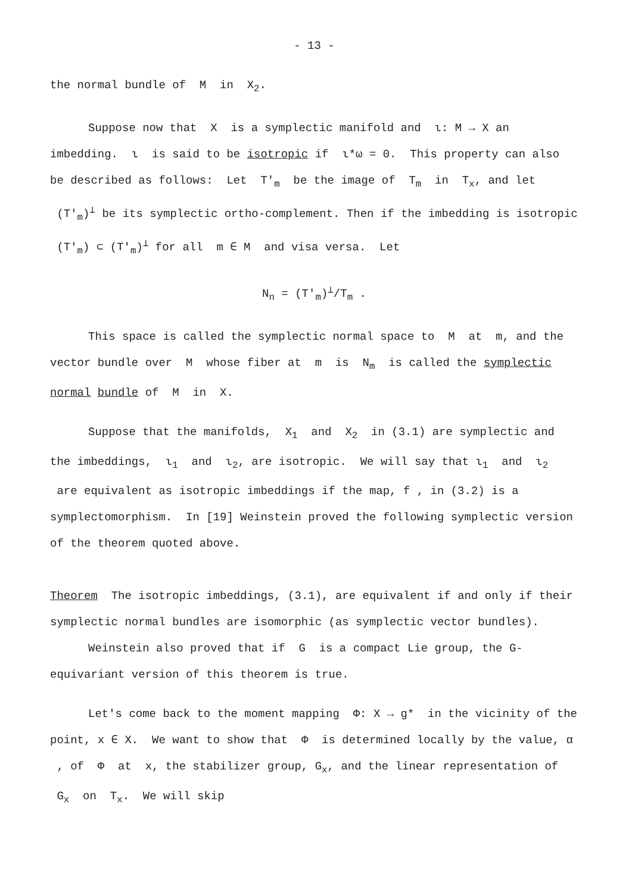- 13 -
the normal bundle of M in X<sub>2</sub>.
Suppose now that X is a symplectic manifold and ι: M → X an imbedding. ι is said to be isotropic if ι*ω = 0. This property can also be described as follows: Let T'<sub>m</sub> be the image of T<sub>m</sub> in T<sub>x</sub>, and let (T'<sub>m</sub>)<sup>⊥</sup> be its symplectic ortho-complement. Then if the imbedding is isotropic (T'<sub>m</sub>) ⊂ (T'<sub>m</sub>)<sup>⊥</sup> for all m ∈ M and visa versa. Let
N<sub>n</sub> = (T'<sub>m</sub>)<sup>⊥</sup>/T<sub>m</sub> .
This space is called the symplectic normal space to M at m, and the vector bundle over M whose fiber at m is N<sub>m</sub> is called the symplectic normal bundle of M in X.
Suppose that the manifolds, X<sub>1</sub> and X<sub>2</sub> in (3.1) are symplectic and the imbeddings, ι<sub>1</sub> and ι<sub>2</sub>, are isotropic. We will say that ι<sub>1</sub> and ι<sub>2</sub> are equivalent as isotropic imbeddings if the map, f , in (3.2) is a symplectomorphism. In [19] Weinstein proved the following symplectic version of the theorem quoted above.
Theorem The isotropic imbeddings, (3.1), are equivalent if and only if their symplectic normal bundles are isomorphic (as symplectic vector bundles).
Weinstein also proved that if G is a compact Lie group, the G-equivariant version of this theorem is true.
Let's come back to the moment mapping Φ: X → g* in the vicinity of the point, x ∈ X. We want to show that Φ is determined locally by the value, α , of Φ at x, the stabilizer group, G<sub>x</sub>, and the linear representation of G<sub>x</sub> on T<sub>x</sub>. We will skip